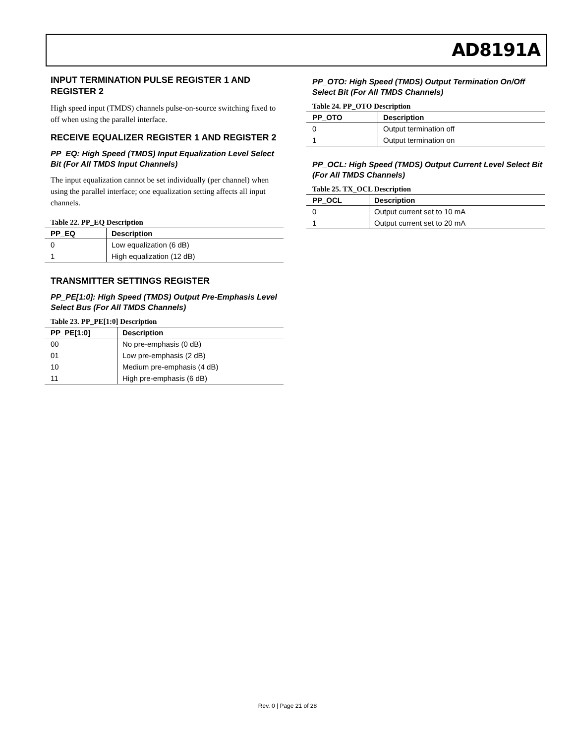AD8191A
INPUT TERMINATION PULSE REGISTER 1 AND REGISTER 2
High speed input (TMDS) channels pulse-on-source switching fixed to off when using the parallel interface.
RECEIVE EQUALIZER REGISTER 1 AND REGISTER 2
PP_EQ: High Speed (TMDS) Input Equalization Level Select Bit (For All TMDS Input Channels)
The input equalization cannot be set individually (per channel) when using the parallel interface; one equalization setting affects all input channels.
Table 22. PP_EQ Description
| PP_EQ | Description |
| --- | --- |
| 0 | Low equalization (6 dB) |
| 1 | High equalization (12 dB) |
TRANSMITTER SETTINGS REGISTER
PP_PE[1:0]: High Speed (TMDS) Output Pre-Emphasis Level Select Bus (For All TMDS Channels)
Table 23. PP_PE[1:0] Description
| PP_PE[1:0] | Description |
| --- | --- |
| 00 | No pre-emphasis (0 dB) |
| 01 | Low pre-emphasis (2 dB) |
| 10 | Medium pre-emphasis (4 dB) |
| 11 | High pre-emphasis (6 dB) |
PP_OTO: High Speed (TMDS) Output Termination On/Off Select Bit (For All TMDS Channels)
Table 24. PP_OTO Description
| PP_OTO | Description |
| --- | --- |
| 0 | Output termination off |
| 1 | Output termination on |
PP_OCL: High Speed (TMDS) Output Current Level Select Bit (For All TMDS Channels)
Table 25. TX_OCL Description
| PP_OCL | Description |
| --- | --- |
| 0 | Output current set to 10 mA |
| 1 | Output current set to 20 mA |
Rev. 0 | Page 21 of 28